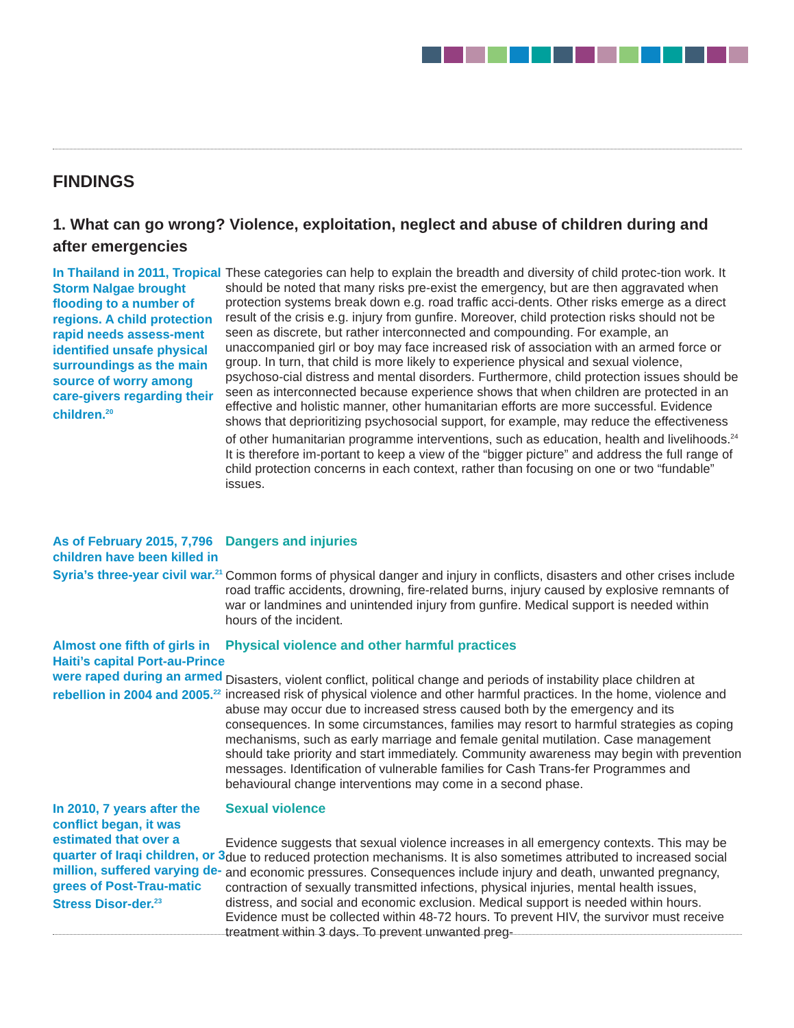FINDINGS
1. What can go wrong? Violence, exploitation, neglect and abuse of children during and after emergencies
In Thailand in 2011, Tropical Storm Nalgae brought flooding to a number of regions. A child protection rapid needs assess-ment identified unsafe physical surroundings as the main source of worry among care-givers regarding their children.<sup>20</sup>
These categories can help to explain the breadth and diversity of child protec-tion work. It should be noted that many risks pre-exist the emergency, but are then aggravated when protection systems break down e.g. road traffic acci-dents. Other risks emerge as a direct result of the crisis e.g. injury from gunfire. Moreover, child protection risks should not be seen as discrete, but rather interconnected and compounding. For example, an unaccompanied girl or boy may face increased risk of association with an armed force or group. In turn, that child is more likely to experience physical and sexual violence, psychoso-cial distress and mental disorders. Furthermore, child protection issues should be seen as interconnected because experience shows that when children are protected in an effective and holistic manner, other humanitarian efforts are more successful. Evidence shows that deprioritizing psychosocial support, for example, may reduce the effectiveness of other humanitarian programme interventions, such as education, health and livelihoods.<sup>24</sup> It is therefore im-portant to keep a view of the “bigger picture” and address the full range of child protection concerns in each context, rather than focusing on one or two “fundable” issues.
As of February 2015, 7,796 children have been killed in Syria’s three-year civil war.<sup>21</sup>
Dangers and injuries
Common forms of physical danger and injury in conflicts, disasters and other crises include road traffic accidents, drowning, fire-related burns, injury caused by explosive remnants of war or landmines and unintended injury from gunfire. Medical support is needed within hours of the incident.
Almost one fifth of girls in Haiti’s capital Port-au-Prince were raped during an armed rebellion in 2004 and 2005.<sup>22</sup>
Physical violence and other harmful practices
Disasters, violent conflict, political change and periods of instability place children at increased risk of physical violence and other harmful practices. In the home, violence and abuse may occur due to increased stress caused both by the emergency and its consequences. In some circumstances, families may resort to harmful strategies as coping mechanisms, such as early marriage and female genital mutilation. Case management should take priority and start immediately. Community awareness may begin with prevention messages. Identification of vulnerable families for Cash Trans-fer Programmes and behavioural change interventions may come in a second phase.
In 2010, 7 years after the conflict began, it was estimated that over a quarter of Iraqi children, or 3 million, suffered varying de-grees of Post-Trau-matic Stress Disor-der.<sup>23</sup>
Sexual violence
Evidence suggests that sexual violence increases in all emergency contexts. This may be due to reduced protection mechanisms. It is also sometimes attributed to increased social and economic pressures. Consequences include injury and death, unwanted pregnancy, contraction of sexually transmitted infections, physical injuries, mental health issues, distress, and social and economic exclusion. Medical support is needed within hours. Evidence must be collected within 48-72 hours. To prevent HIV, the survivor must receive treatment within 3 days. To prevent unwanted preg-